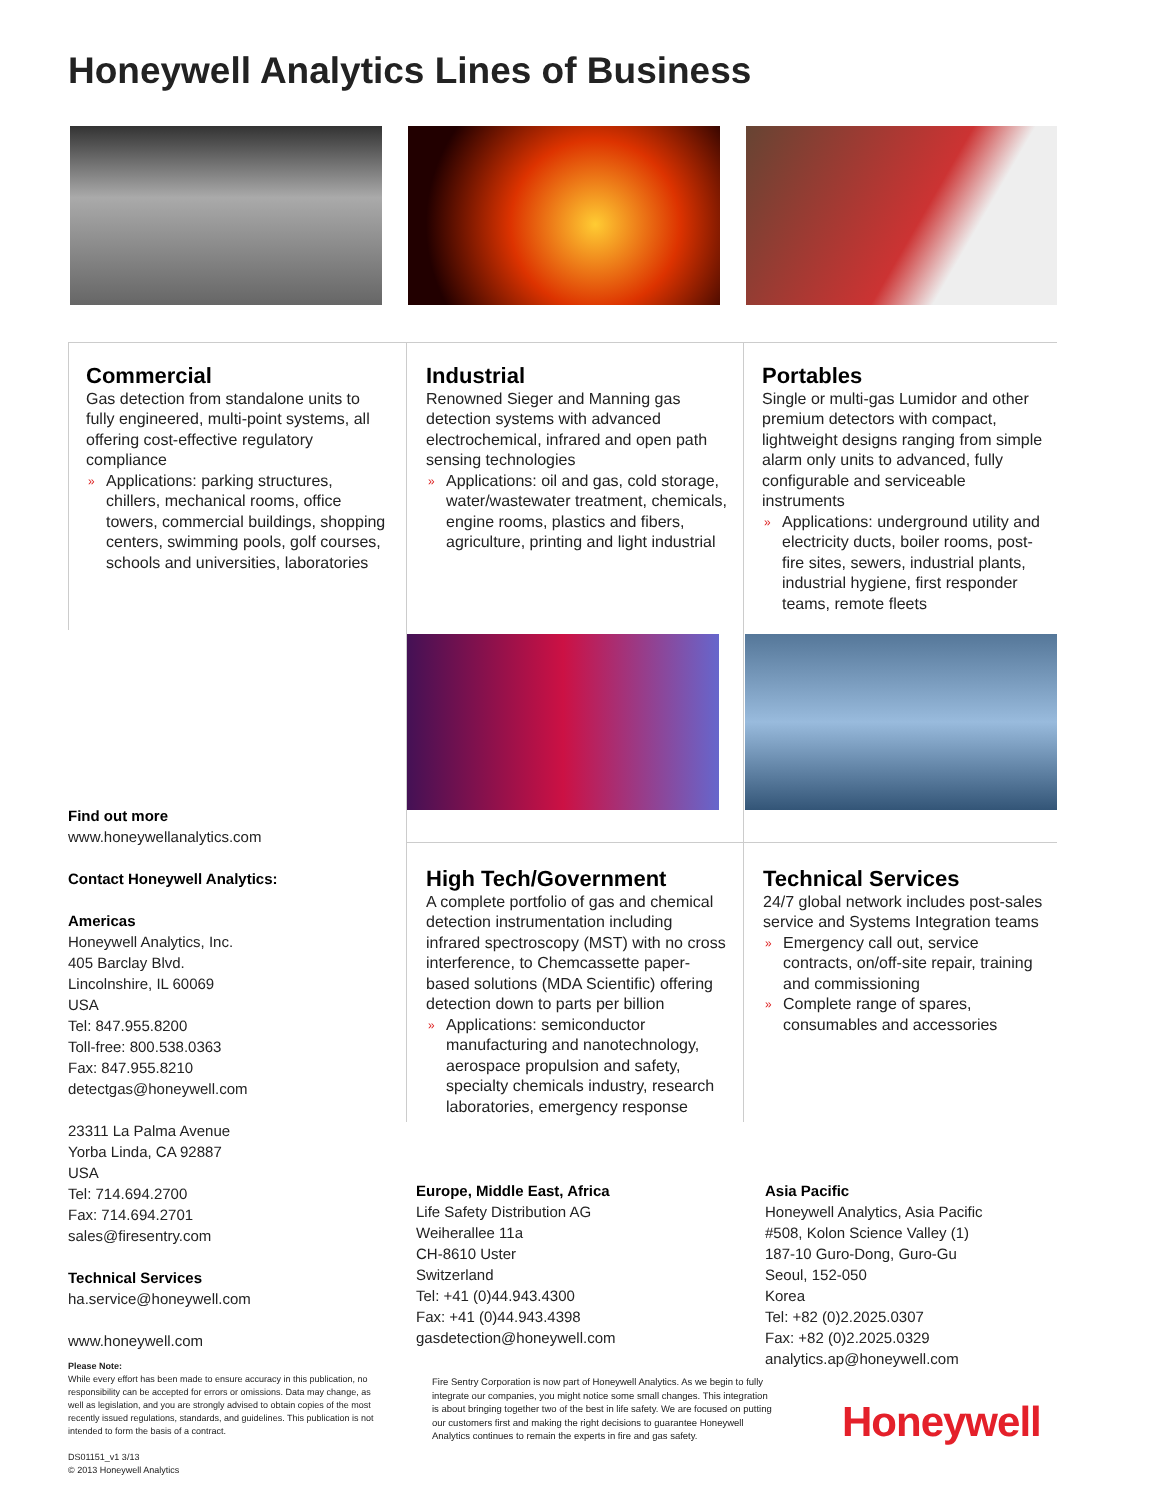Honeywell Analytics Lines of Business
Commercial
Gas detection from standalone units to fully engineered, multi-point systems, all offering cost-effective regulatory compliance
» Applications: parking structures, chillers, mechanical rooms, office towers, commercial buildings, shopping centers, swimming pools, golf courses, schools and universities, laboratories
Industrial
Renowned Sieger and Manning gas detection systems with advanced electrochemical, infrared and open path sensing technologies
» Applications: oil and gas, cold storage, water/wastewater treatment, chemicals, engine rooms, plastics and fibers, agriculture, printing and light industrial
Portables
Single or multi-gas Lumidor and other premium detectors with compact, lightweight designs ranging from simple alarm only units to advanced, fully configurable and serviceable instruments
» Applications: underground utility and electricity ducts, boiler rooms, post-fire sites, sewers, industrial plants, industrial hygiene, first responder teams, remote fleets
High Tech/Government
A complete portfolio of gas and chemical detection instrumentation including infrared spectroscopy (MST) with no cross interference, to Chemcassette paper-based solutions (MDA Scientific) offering detection down to parts per billion
» Applications: semiconductor manufacturing and nanotechnology, aerospace propulsion and safety, specialty chemicals industry, research laboratories, emergency response
Technical Services
24/7 global network includes post-sales service and Systems Integration teams
» Emergency call out, service contracts, on/off-site repair, training and commissioning
» Complete range of spares, consumables and accessories
Find out more
www.honeywellanalytics.com
Contact Honeywell Analytics:
Americas
Honeywell Analytics, Inc.
405 Barclay Blvd.
Lincolnshire, IL 60069
USA
Tel: 847.955.8200
Toll-free: 800.538.0363
Fax: 847.955.8210
detectgas@honeywell.com
23311 La Palma Avenue
Yorba Linda, CA 92887
USA
Tel: 714.694.2700
Fax: 714.694.2701
sales@firesentry.com
Technical Services
ha.service@honeywell.com
www.honeywell.com
Please Note:
While every effort has been made to ensure accuracy in this publication, no responsibility can be accepted for errors or omissions. Data may change, as well as legislation, and you are strongly advised to obtain copies of the most recently issued regulations, standards, and guidelines. This publication is not intended to form the basis of a contract.
DS01151_v1 3/13
© 2013 Honeywell Analytics
Europe, Middle East, Africa
Life Safety Distribution AG
Weiherallee 11a
CH-8610 Uster
Switzerland
Tel: +41 (0)44.943.4300
Fax: +41 (0)44.943.4398
gasdetection@honeywell.com
Asia Pacific
Honeywell Analytics, Asia Pacific
#508, Kolon Science Valley (1)
187-10 Guro-Dong, Guro-Gu
Seoul, 152-050
Korea
Tel: +82 (0)2.2025.0307
Fax: +82 (0)2.2025.0329
analytics.ap@honeywell.com
Fire Sentry Corporation is now part of Honeywell Analytics. As we begin to fully integrate our companies, you might notice some small changes. This integration is about bringing together two of the best in life safety. We are focused on putting our customers first and making the right decisions to guarantee Honeywell Analytics continues to remain the experts in fire and gas safety.
Honeywell